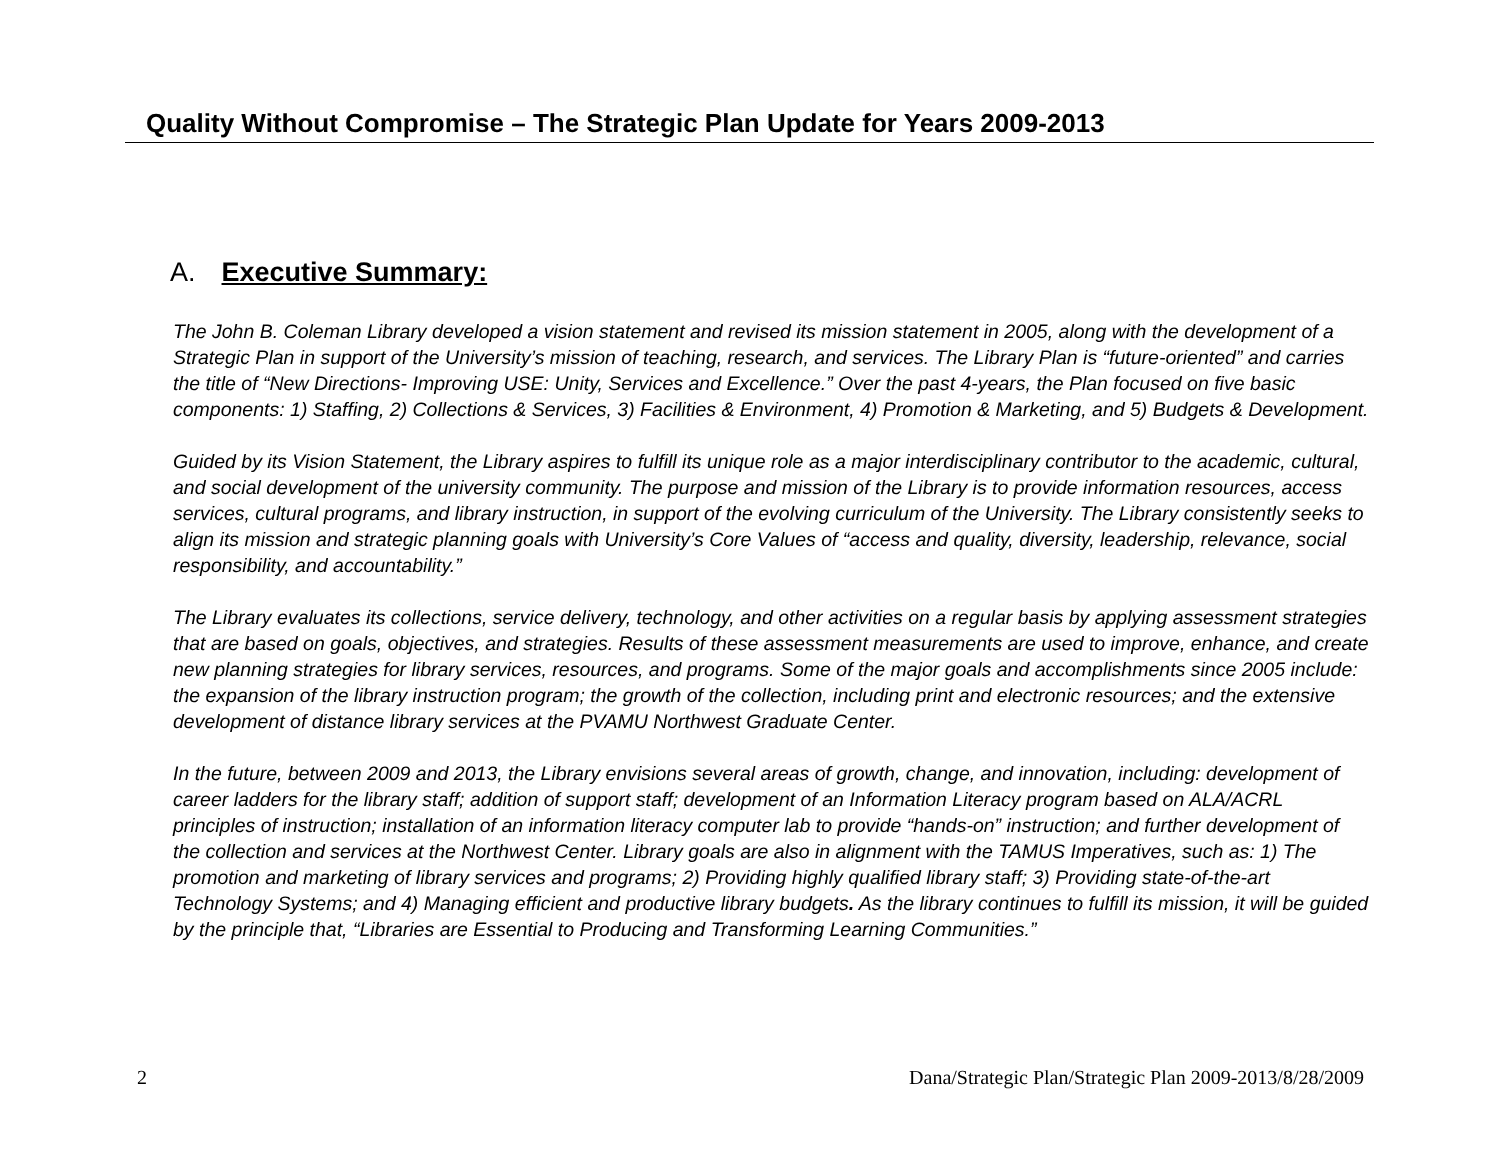Quality Without Compromise – The Strategic Plan Update for Years 2009-2013
A. Executive Summary:
The John B. Coleman Library developed a vision statement and revised its mission statement in 2005, along with the development of a Strategic Plan in support of the University’s mission of teaching, research, and services. The Library Plan is “future-oriented” and carries the title of “New Directions- Improving USE: Unity, Services and Excellence.” Over the past 4-years, the Plan focused on five basic components: 1) Staffing, 2) Collections & Services, 3) Facilities & Environment, 4) Promotion & Marketing, and 5) Budgets & Development.
Guided by its Vision Statement, the Library aspires to fulfill its unique role as a major interdisciplinary contributor to the academic, cultural, and social development of the university community. The purpose and mission of the Library is to provide information resources, access services, cultural programs, and library instruction, in support of the evolving curriculum of the University. The Library consistently seeks to align its mission and strategic planning goals with University’s Core Values of “access and quality, diversity, leadership, relevance, social responsibility, and accountability.”
The Library evaluates its collections, service delivery, technology, and other activities on a regular basis by applying assessment strategies that are based on goals, objectives, and strategies. Results of these assessment measurements are used to improve, enhance, and create new planning strategies for library services, resources, and programs. Some of the major goals and accomplishments since 2005 include: the expansion of the library instruction program; the growth of the collection, including print and electronic resources; and the extensive development of distance library services at the PVAMU Northwest Graduate Center.
In the future, between 2009 and 2013, the Library envisions several areas of growth, change, and innovation, including: development of career ladders for the library staff; addition of support staff; development of an Information Literacy program based on ALA/ACRL principles of instruction; installation of an information literacy computer lab to provide “hands-on” instruction; and further development of the collection and services at the Northwest Center. Library goals are also in alignment with the TAMUS Imperatives, such as: 1) The promotion and marketing of library services and programs; 2) Providing highly qualified library staff; 3) Providing state-of-the-art Technology Systems; and 4) Managing efficient and productive library budgets. As the library continues to fulfill its mission, it will be guided by the principle that, “Libraries are Essential to Producing and Transforming Learning Communities.”
2 Dana/Strategic Plan/Strategic Plan 2009-2013/8/28/2009